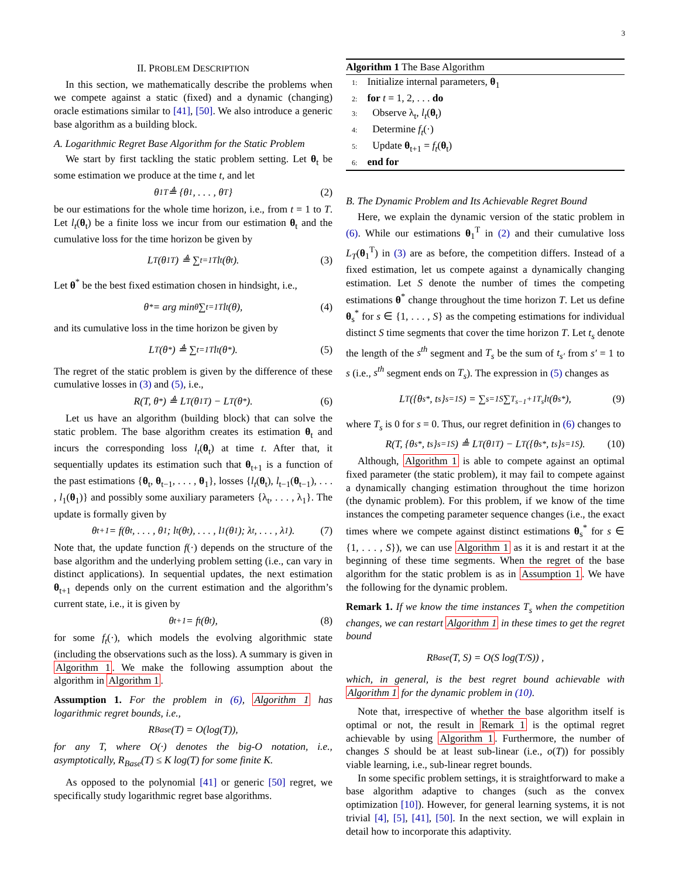3
II. PROBLEM DESCRIPTION
In this section, we mathematically describe the problems when we compete against a static (fixed) and a dynamic (changing) oracle estimations similar to [41], [50]. We also introduce a generic base algorithm as a building block.
A. Logarithmic Regret Base Algorithm for the Static Problem
We start by first tackling the static problem setting. Let θ<sub>t</sub> be some estimation we produce at the time t, and let
θ<sub>1</sub><sup>T</sup> ≜ {θ<sub>1</sub>, . . . , θ<sub>T</sub>} (2)
be our estimations for the whole time horizon, i.e., from t = 1 to T. Let l<sub>t</sub>(θ<sub>t</sub>) be a finite loss we incur from our estimation θ<sub>t</sub> and the cumulative loss for the time horizon be given by
L<sub>T</sub>(θ<sub>1</sub><sup>T</sup>) ≜ ∑<sub>t=1</sub><sup>T</sup> l<sub>t</sub>(θ<sub>t</sub>). (3)
Let θ<sup>*</sup> be the best fixed estimation chosen in hindsight, i.e.,
θ<sup>*</sup> = arg min<sub>θ</sub> ∑<sub>t=1</sub><sup>T</sup> l<sub>t</sub>(θ), (4)
and its cumulative loss in the time horizon be given by
L<sub>T</sub>(θ<sup>*</sup>) ≜ ∑<sub>t=1</sub><sup>T</sup> l<sub>t</sub>(θ<sup>*</sup>). (5)
The regret of the static problem is given by the difference of these cumulative losses in (3) and (5), i.e.,
R(T, θ<sup>*</sup>) ≜ L<sub>T</sub>(θ<sub>1</sub><sup>T</sup>) − L<sub>T</sub>(θ<sup>*</sup>). (6)
Let us have an algorithm (building block) that can solve the static problem. The base algorithm creates its estimation θ<sub>t</sub> and incurs the corresponding loss l<sub>t</sub>(θ<sub>t</sub>) at time t. After that, it sequentially updates its estimation such that θ<sub>t+1</sub> is a function of the past estimations {θ<sub>t</sub>, θ<sub>t−1</sub>, . . . , θ<sub>1</sub>}, losses {l<sub>t</sub>(θ<sub>t</sub>), l<sub>t−1</sub>(θ<sub>t−1</sub>), . . . , l<sub>1</sub>(θ<sub>1</sub>)} and possibly some auxiliary parameters {λ<sub>t</sub>, . . . , λ<sub>1</sub>}. The update is formally given by
θ<sub>t+1</sub> = f(θ<sub>t</sub>, . . . , θ<sub>1</sub>; l<sub>t</sub>(θ<sub>t</sub>), . . . , l<sub>1</sub>(θ<sub>1</sub>); λ<sub>t</sub>, . . . , λ<sub>1</sub>). (7)
Note that, the update function f(·) depends on the structure of the base algorithm and the underlying problem setting (i.e., can vary in distinct applications). In sequential updates, the next estimation θ<sub>t+1</sub> depends only on the current estimation and the algorithm’s current state, i.e., it is given by
θ<sub>t+1</sub> = f<sub>t</sub>(θ<sub>t</sub>), (8)
for some f<sub>t</sub>(·), which models the evolving algorithmic state (including the observations such as the loss). A summary is given in Algorithm 1. We make the following assumption about the algorithm in Algorithm 1.
Assumption 1. For the problem in (6), Algorithm 1 has logarithmic regret bounds, i.e.,
R<sub>Base</sub>(T) = O(log(T)),
for any T, where O(·) denotes the big-O notation, i.e., asymptotically, R<sub>Base</sub>(T) ≤ K log(T) for some finite K.
As opposed to the polynomial [41] or generic [50] regret, we specifically study logarithmic regret base algorithms.
Algorithm 1 The Base Algorithm
1: Initialize internal parameters, θ<sub>1</sub>
2: for t = 1, 2, . . . do
3: Observe λ<sub>t</sub>, l<sub>t</sub>(θ<sub>t</sub>)
4: Determine f<sub>t</sub>(·)
5: Update θ<sub>t+1</sub> = f<sub>t</sub>(θ<sub>t</sub>)
6: end for
B. The Dynamic Problem and Its Achievable Regret Bound
Here, we explain the dynamic version of the static problem in (6). While our estimations θ<sub>1</sub><sup>T</sup> in (2) and their cumulative loss L<sub>T</sub>(θ<sub>1</sub><sup>T</sup>) in (3) are as before, the competition differs. Instead of a fixed estimation, let us compete against a dynamically changing estimation. Let S denote the number of times the competing estimations θ<sup>*</sup> change throughout the time horizon T. Let us define θ<sub>s</sub><sup>*</sup> for s ∈ {1, . . . , S} as the competing estimations for individual distinct S time segments that cover the time horizon T. Let t<sub>s</sub> denote the length of the s<sup>th</sup> segment and T<sub>s</sub> be the sum of t<sub>s′</sub> from s′ = 1 to s (i.e., s<sup>th</sup> segment ends on T<sub>s</sub>). The expression in (5) changes as
L<sub>T</sub>({θ<sub>s</sub><sup>*</sup>, t<sub>s</sub>}<sub>s=1</sub><sup>S</sup>) = ∑<sub>s=1</sub><sup>S</sup> ∑<sub>T<sub>s−1</sub>+1</sub><sup>T<sub>s</sub></sup> l<sub>t</sub>(θ<sub>s</sub><sup>*</sup>), (9)
where T<sub>s</sub> is 0 for s = 0. Thus, our regret definition in (6) changes to
R(T, {θ<sub>s</sub><sup>*</sup>, t<sub>s</sub>}<sub>s=1</sub><sup>S</sup>) ≜ L<sub>T</sub>(θ<sub>1</sub><sup>T</sup>) − L<sub>T</sub>({θ<sub>s</sub><sup>*</sup>, t<sub>s</sub>}<sub>s=1</sub><sup>S</sup>). (10)
Although, Algorithm 1 is able to compete against an optimal fixed parameter (the static problem), it may fail to compete against a dynamically changing estimation throughout the time horizon (the dynamic problem). For this problem, if we know of the time instances the competing parameter sequence changes (i.e., the exact times where we compete against distinct estimations θ<sub>s</sub><sup>*</sup> for s ∈ {1, . . . , S}), we can use Algorithm 1 as it is and restart it at the beginning of these time segments. When the regret of the base algorithm for the static problem is as in Assumption 1. We have the following for the dynamic problem.
Remark 1. If we know the time instances T<sub>s</sub> when the competition changes, we can restart Algorithm 1 in these times to get the regret bound
R<sub>Base</sub>(T, S) = O(S log(T/S)) ,
which, in general, is the best regret bound achievable with Algorithm 1 for the dynamic problem in (10).
Note that, irrespective of whether the base algorithm itself is optimal or not, the result in Remark 1 is the optimal regret achievable by using Algorithm 1. Furthermore, the number of changes S should be at least sub-linear (i.e., o(T)) for possibly viable learning, i.e., sub-linear regret bounds.
In some specific problem settings, it is straightforward to make a base algorithm adaptive to changes (such as the convex optimization [10]). However, for general learning systems, it is not trivial [4], [5], [41], [50]. In the next section, we will explain in detail how to incorporate this adaptivity.